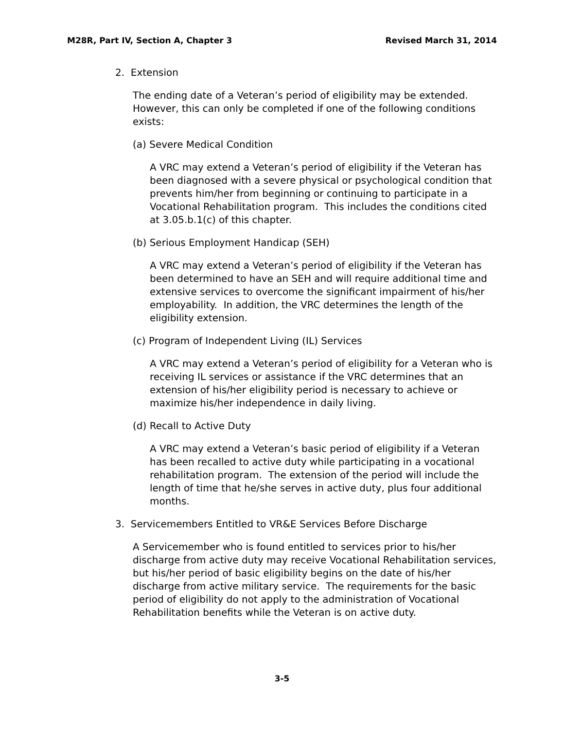M28R, Part IV, Section A, Chapter 3 Revised March 31, 2014
2. Extension
The ending date of a Veteran’s period of eligibility may be extended. However, this can only be completed if one of the following conditions exists:
(a) Severe Medical Condition
A VRC may extend a Veteran’s period of eligibility if the Veteran has been diagnosed with a severe physical or psychological condition that prevents him/her from beginning or continuing to participate in a Vocational Rehabilitation program. This includes the conditions cited at 3.05.b.1(c) of this chapter.
(b) Serious Employment Handicap (SEH)
A VRC may extend a Veteran’s period of eligibility if the Veteran has been determined to have an SEH and will require additional time and extensive services to overcome the significant impairment of his/her employability. In addition, the VRC determines the length of the eligibility extension.
(c) Program of Independent Living (IL) Services
A VRC may extend a Veteran’s period of eligibility for a Veteran who is receiving IL services or assistance if the VRC determines that an extension of his/her eligibility period is necessary to achieve or maximize his/her independence in daily living.
(d) Recall to Active Duty
A VRC may extend a Veteran’s basic period of eligibility if a Veteran has been recalled to active duty while participating in a vocational rehabilitation program. The extension of the period will include the length of time that he/she serves in active duty, plus four additional months.
3. Servicemembers Entitled to VR&E Services Before Discharge
A Servicemember who is found entitled to services prior to his/her discharge from active duty may receive Vocational Rehabilitation services, but his/her period of basic eligibility begins on the date of his/her discharge from active military service. The requirements for the basic period of eligibility do not apply to the administration of Vocational Rehabilitation benefits while the Veteran is on active duty.
3-5